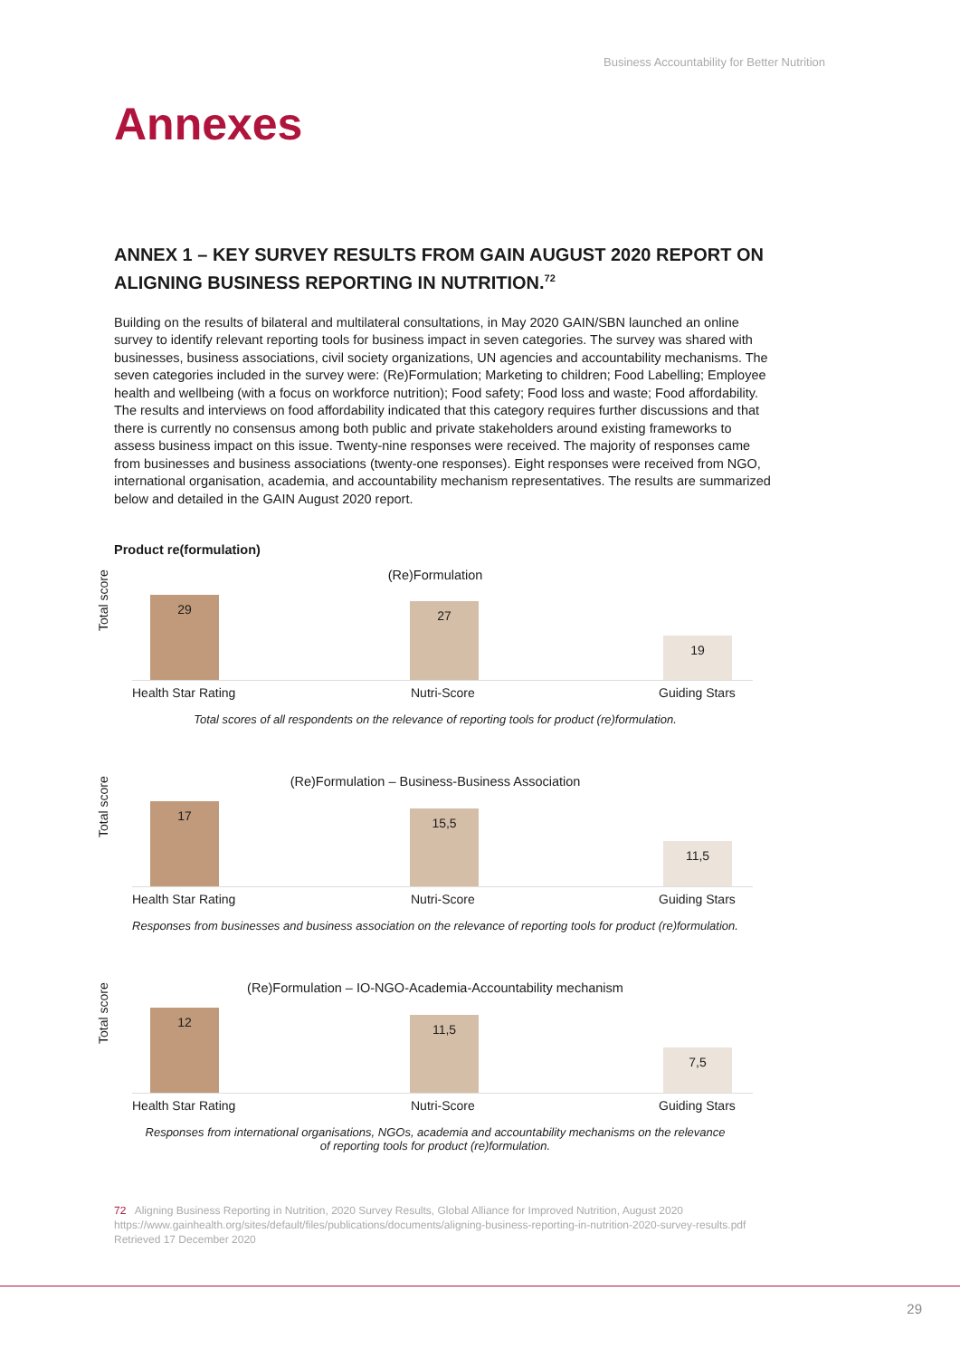Business Accountability for Better Nutrition
Annexes
ANNEX 1 – KEY SURVEY RESULTS FROM GAIN AUGUST 2020 REPORT ON ALIGNING BUSINESS REPORTING IN NUTRITION.<sup>72</sup>
Building on the results of bilateral and multilateral consultations, in May 2020 GAIN/SBN launched an online survey to identify relevant reporting tools for business impact in seven categories. The survey was shared with businesses, business associations, civil society organizations, UN agencies and accountability mechanisms. The seven categories included in the survey were: (Re)Formulation; Marketing to children; Food Labelling; Employee health and wellbeing (with a focus on workforce nutrition); Food safety; Food loss and waste; Food affordability. The results and interviews on food affordability indicated that this category requires further discussions and that there is currently no consensus among both public and private stakeholders around existing frameworks to assess business impact on this issue. Twenty-nine responses were received. The majority of responses came from businesses and business associations (twenty-one responses). Eight responses were received from NGO, international organisation, academia, and accountability mechanism representatives. The results are summarized below and detailed in the GAIN August 2020 report.
Product re(formulation)
(Re)Formulation
Total score
29 27 19
Health Star Rating Nutri-Score Guiding Stars
Total scores of all respondents on the relevance of reporting tools for product (re)formulation.
(Re)Formulation – Business-Business Association
Total score
17 15,5 11,5
Health Star Rating Nutri-Score Guiding Stars
Responses from businesses and business association on the relevance of reporting tools for product (re)formulation.
(Re)Formulation – IO-NGO-Academia-Accountability mechanism
Total score
12 11,5 7,5
Health Star Rating Nutri-Score Guiding Stars
Responses from international organisations, NGOs, academia and accountability mechanisms on the relevance
of reporting tools for product (re)formulation.
72 Aligning Business Reporting in Nutrition, 2020 Survey Results, Global Alliance for Improved Nutrition, August 2020
https://www.gainhealth.org/sites/default/files/publications/documents/aligning-business-reporting-in-nutrition-2020-survey-results.pdf
Retrieved 17 December 2020
29